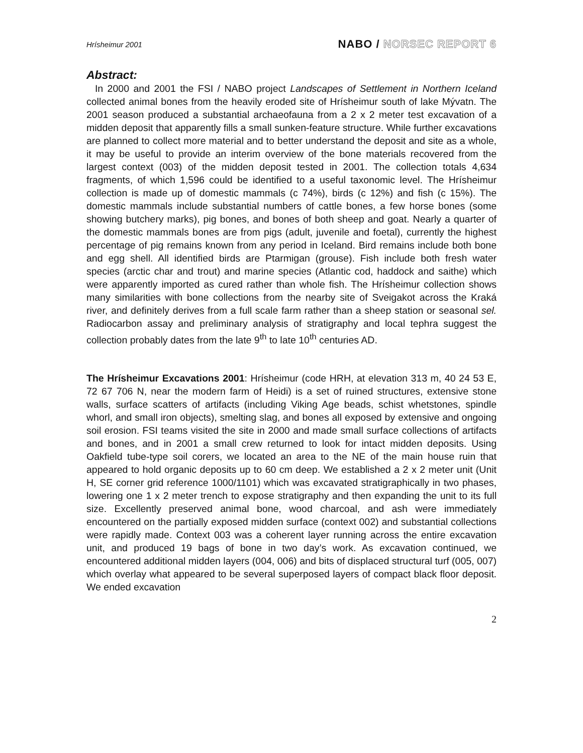Hrísheimur 2001
NABO / NORSEC REPORT 6
Abstract:
In 2000 and 2001 the FSI / NABO project Landscapes of Settlement in Northern Iceland collected animal bones from the heavily eroded site of Hrísheimur south of lake Mývatn. The 2001 season produced a substantial archaeofauna from a 2 x 2 meter test excavation of a midden deposit that apparently fills a small sunken-feature structure. While further excavations are planned to collect more material and to better understand the deposit and site as a whole, it may be useful to provide an interim overview of the bone materials recovered from the largest context (003) of the midden deposit tested in 2001. The collection totals 4,634 fragments, of which 1,596 could be identified to a useful taxonomic level. The Hrísheimur collection is made up of domestic mammals (c 74%), birds (c 12%) and fish (c 15%). The domestic mammals include substantial numbers of cattle bones, a few horse bones (some showing butchery marks), pig bones, and bones of both sheep and goat. Nearly a quarter of the domestic mammals bones are from pigs (adult, juvenile and foetal), currently the highest percentage of pig remains known from any period in Iceland. Bird remains include both bone and egg shell. All identified birds are Ptarmigan (grouse). Fish include both fresh water species (arctic char and trout) and marine species (Atlantic cod, haddock and saithe) which were apparently imported as cured rather than whole fish. The Hrísheimur collection shows many similarities with bone collections from the nearby site of Sveigakot across the Kraká river, and definitely derives from a full scale farm rather than a sheep station or seasonal sel. Radiocarbon assay and preliminary analysis of stratigraphy and local tephra suggest the collection probably dates from the late 9<sup>th</sup> to late 10<sup>th</sup> centuries AD.
The Hrísheimur Excavations 2001: Hrísheimur (code HRH, at elevation 313 m, 40 24 53 E, 72 67 706 N, near the modern farm of Heidi) is a set of ruined structures, extensive stone walls, surface scatters of artifacts (including Viking Age beads, schist whetstones, spindle whorl, and small iron objects), smelting slag, and bones all exposed by extensive and ongoing soil erosion. FSI teams visited the site in 2000 and made small surface collections of artifacts and bones, and in 2001 a small crew returned to look for intact midden deposits. Using Oakfield tube-type soil corers, we located an area to the NE of the main house ruin that appeared to hold organic deposits up to 60 cm deep. We established a 2 x 2 meter unit (Unit H, SE corner grid reference 1000/1101) which was excavated stratigraphically in two phases, lowering one 1 x 2 meter trench to expose stratigraphy and then expanding the unit to its full size. Excellently preserved animal bone, wood charcoal, and ash were immediately encountered on the partially exposed midden surface (context 002) and substantial collections were rapidly made. Context 003 was a coherent layer running across the entire excavation unit, and produced 19 bags of bone in two day’s work. As excavation continued, we encountered additional midden layers (004, 006) and bits of displaced structural turf (005, 007) which overlay what appeared to be several superposed layers of compact black floor deposit. We ended excavation
2